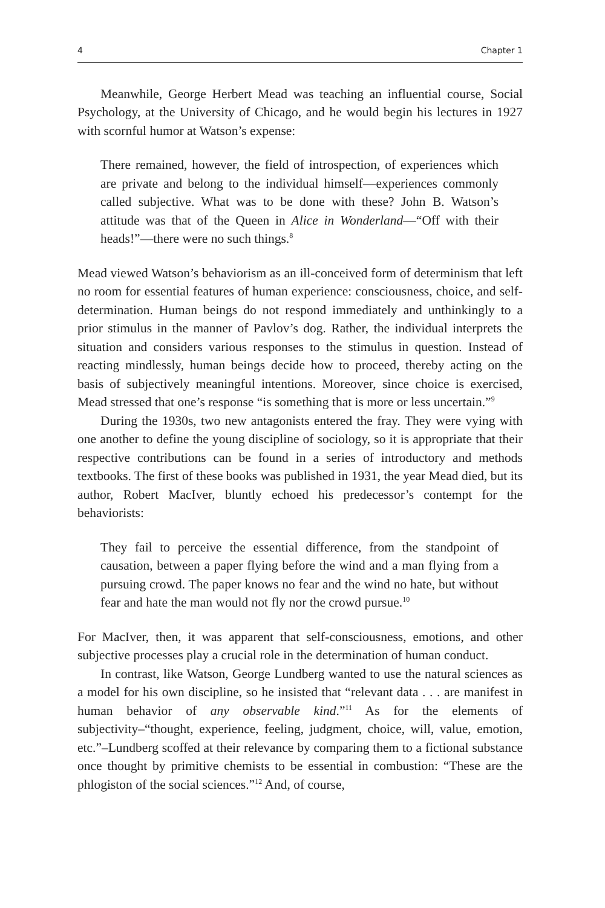4 Chapter 1
Meanwhile, George Herbert Mead was teaching an influential course, Social Psychology, at the University of Chicago, and he would begin his lectures in 1927 with scornful humor at Watson’s expense:
There remained, however, the field of introspection, of experiences which are private and belong to the individual himself—experiences commonly called subjective. What was to be done with these? John B. Watson’s attitude was that of the Queen in Alice in Wonderland—“Off with their heads!”—there were no such things.<sup>8</sup>
Mead viewed Watson’s behaviorism as an ill-conceived form of determinism that left no room for essential features of human experience: consciousness, choice, and self-determination. Human beings do not respond immediately and unthinkingly to a prior stimulus in the manner of Pavlov’s dog. Rather, the individual interprets the situation and considers various responses to the stimulus in question. Instead of reacting mindlessly, human beings decide how to proceed, thereby acting on the basis of subjectively meaningful intentions. Moreover, since choice is exercised, Mead stressed that one’s response “is something that is more or less uncertain.”<sup>9</sup>
During the 1930s, two new antagonists entered the fray. They were vying with one another to define the young discipline of sociology, so it is appropriate that their respective contributions can be found in a series of introductory and methods textbooks. The first of these books was published in 1931, the year Mead died, but its author, Robert MacIver, bluntly echoed his predecessor’s contempt for the behaviorists:
They fail to perceive the essential difference, from the standpoint of causation, between a paper flying before the wind and a man flying from a pursuing crowd. The paper knows no fear and the wind no hate, but without fear and hate the man would not fly nor the crowd pursue.<sup>10</sup>
For MacIver, then, it was apparent that self-consciousness, emotions, and other subjective processes play a crucial role in the determination of human conduct.
In contrast, like Watson, George Lundberg wanted to use the natural sciences as a model for his own discipline, so he insisted that “relevant data . . . are manifest in human behavior of any observable kind.”<sup>11</sup> As for the elements of subjectivity–“thought, experience, feeling, judgment, choice, will, value, emotion, etc.”–Lundberg scoffed at their relevance by comparing them to a fictional substance once thought by primitive chemists to be essential in combustion: “These are the phlogiston of the social sciences.”<sup>12</sup> And, of course,